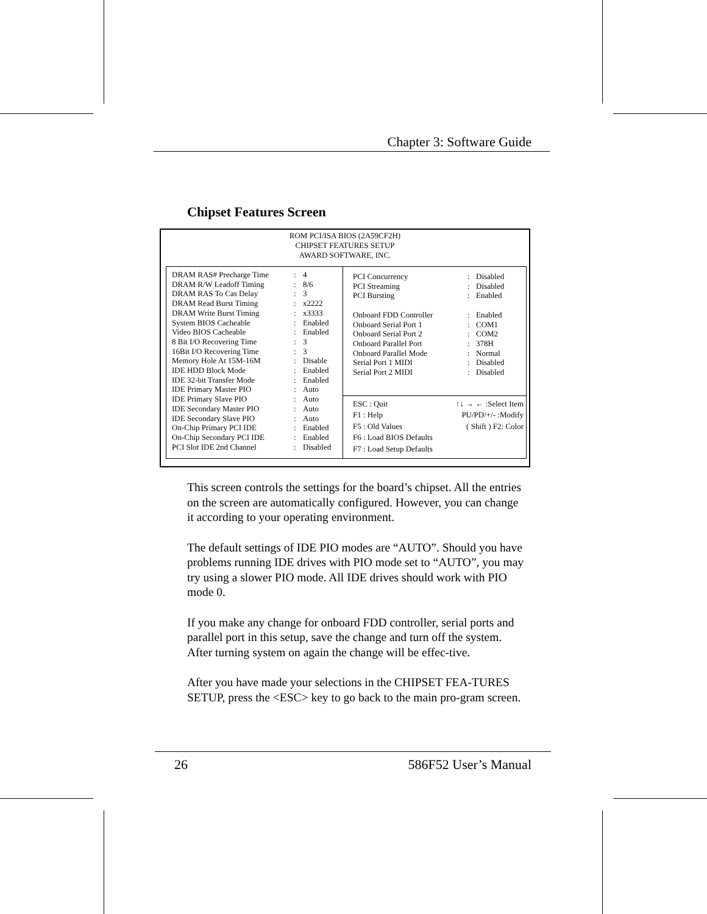Chapter 3: Software Guide
Chipset Features Screen
ROM PCI/ISA BIOS (2A59CF2H)
CHIPSET FEATURES SETUP
AWARD SOFTWARE, INC.
| DRAM RAS# Precharge Time | : | 4 |
| DRAM R/W Leadoff Timing | : | 8/6 |
| DRAM RAS To Cas Delay | : | 3 |
| DRAM Read Burst Timing | : | x2222 |
| DRAM Write Burst Timing | : | x3333 |
| System BIOS Cacheable | : | Enabled |
| Video BIOS Cacheable | : | Enabled |
| 8 Bit I/O Recovering Time | : | 3 |
| 16Bit I/O Recovering Time | : | 3 |
| Memory Hole At 15M-16M | : | Disable |
| IDE HDD Block Mode | : | Enabled |
| IDE 32-bit Transfer Mode | : | Enabled |
| IDE Primary Master PIO | : | Auto |
| IDE Primary Slave PIO | : | Auto |
| IDE Secondary Master PIO | : | Auto |
| IDE Secondary Slave PIO | : | Auto |
| On-Chip Primary PCI IDE | : | Enabled |
| On-Chip Secondary PCI IDE | : | Enabled |
| PCI Slot IDE 2nd Channel | : | Disabled |
| PCI Concurrency | : | Disabled |
| PCI Streaming | : | Disabled |
| PCI Bursting | : | Enabled |
| Onboard FDD Controller | : | Enabled |
| Onboard Serial Port 1 | : | COM1 |
| Onboard Serial Port 2 | : | COM2 |
| Onboard Parallel Port | : | 378H |
| Onboard Parallel Mode | : | Normal |
| Serial Port 1 MIDI | : | Disabled |
| Serial Port 2 MIDI | : | Disabled |
ESC : Quit
F1 : Help
F5 : Old Values
F6 : Load BIOS Defaults
F7 : Load Setup Defaults
↑↓ → ← :Select Item
PU/PD/+/- :Modify
( Shift ) F2: Color
This screen controls the settings for the board’s chipset. All the entries on the screen are automatically configured. However, you can change it according to your operating environment.
The default settings of IDE PIO modes are “AUTO”. Should you have problems running IDE drives with PIO mode set to “AUTO”, you may try using a slower PIO mode. All IDE drives should work with PIO mode 0.
If you make any change for onboard FDD controller, serial ports and parallel port in this setup, save the change and turn off the system. After turning system on again the change will be effec-tive.
After you have made your selections in the CHIPSET FEA-TURES SETUP, press the <ESC> key to go back to the main pro-gram screen.
26 586F52 User’s Manual